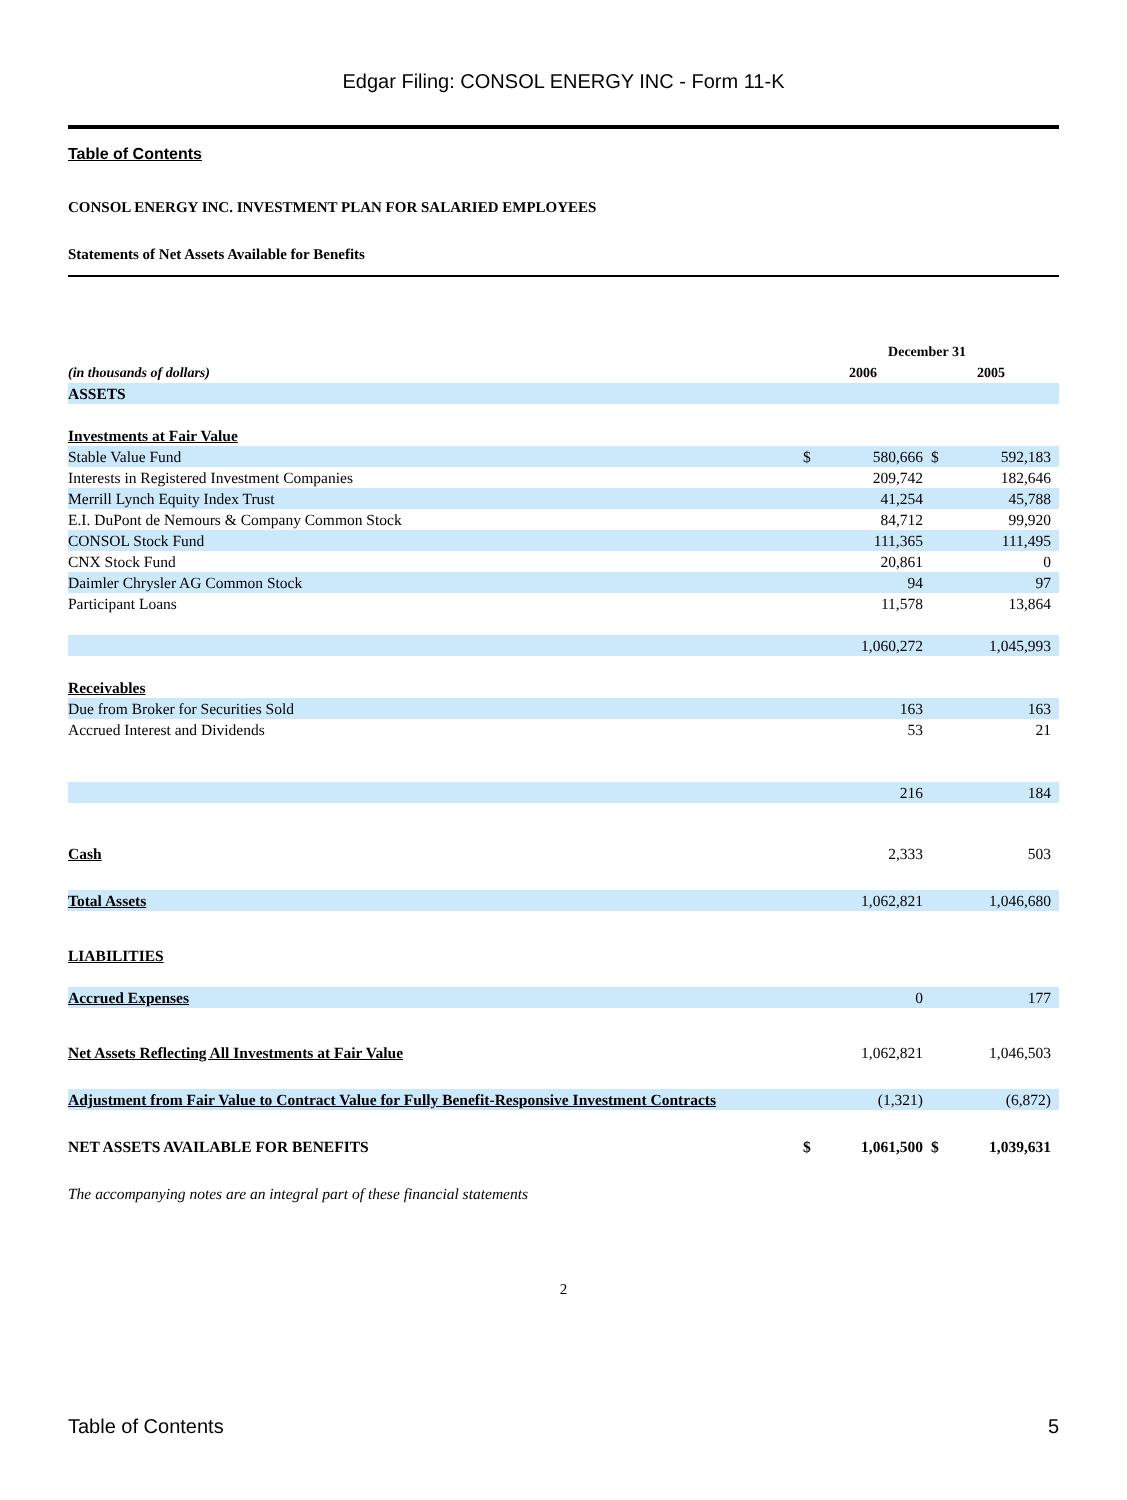Edgar Filing: CONSOL ENERGY INC - Form 11-K
Table of Contents
CONSOL ENERGY INC. INVESTMENT PLAN FOR SALARIED EMPLOYEES
Statements of Net Assets Available for Benefits
| | December 31 | | | |
| --- | --- | --- | --- | --- |
| (in thousands of dollars) | 2006 | | 2005 | |
| ASSETS | | | | |
| Investments at Fair Value | | | | |
| Stable Value Fund | $ | 580,666 | $ | 592,183 |
| Interests in Registered Investment Companies | | 209,742 | | 182,646 |
| Merrill Lynch Equity Index Trust | | 41,254 | | 45,788 |
| E.I. DuPont de Nemours & Company Common Stock | | 84,712 | | 99,920 |
| CONSOL Stock Fund | | 111,365 | | 111,495 |
| CNX Stock Fund | | 20,861 | | 0 |
| Daimler Chrysler AG Common Stock | | 94 | | 97 |
| Participant Loans | | 11,578 | | 13,864 |
| | | 1,060,272 | | 1,045,993 |
| Receivables | | | | |
| Due from Broker for Securities Sold | | 163 | | 163 |
| Accrued Interest and Dividends | | 53 | | 21 |
| | | 216 | | 184 |
| Cash | | 2,333 | | 503 |
| Total Assets | | 1,062,821 | | 1,046,680 |
| LIABILITIES | | | | |
| Accrued Expenses | | 0 | | 177 |
| Net Assets Reflecting All Investments at Fair Value | | 1,062,821 | | 1,046,503 |
| Adjustment from Fair Value to Contract Value for Fully Benefit-Responsive Investment Contracts | | (1,321) | | (6,872) |
| NET ASSETS AVAILABLE FOR BENEFITS | $ | 1,061,500 | $ | 1,039,631 |
The accompanying notes are an integral part of these financial statements
2
Table of Contents 5